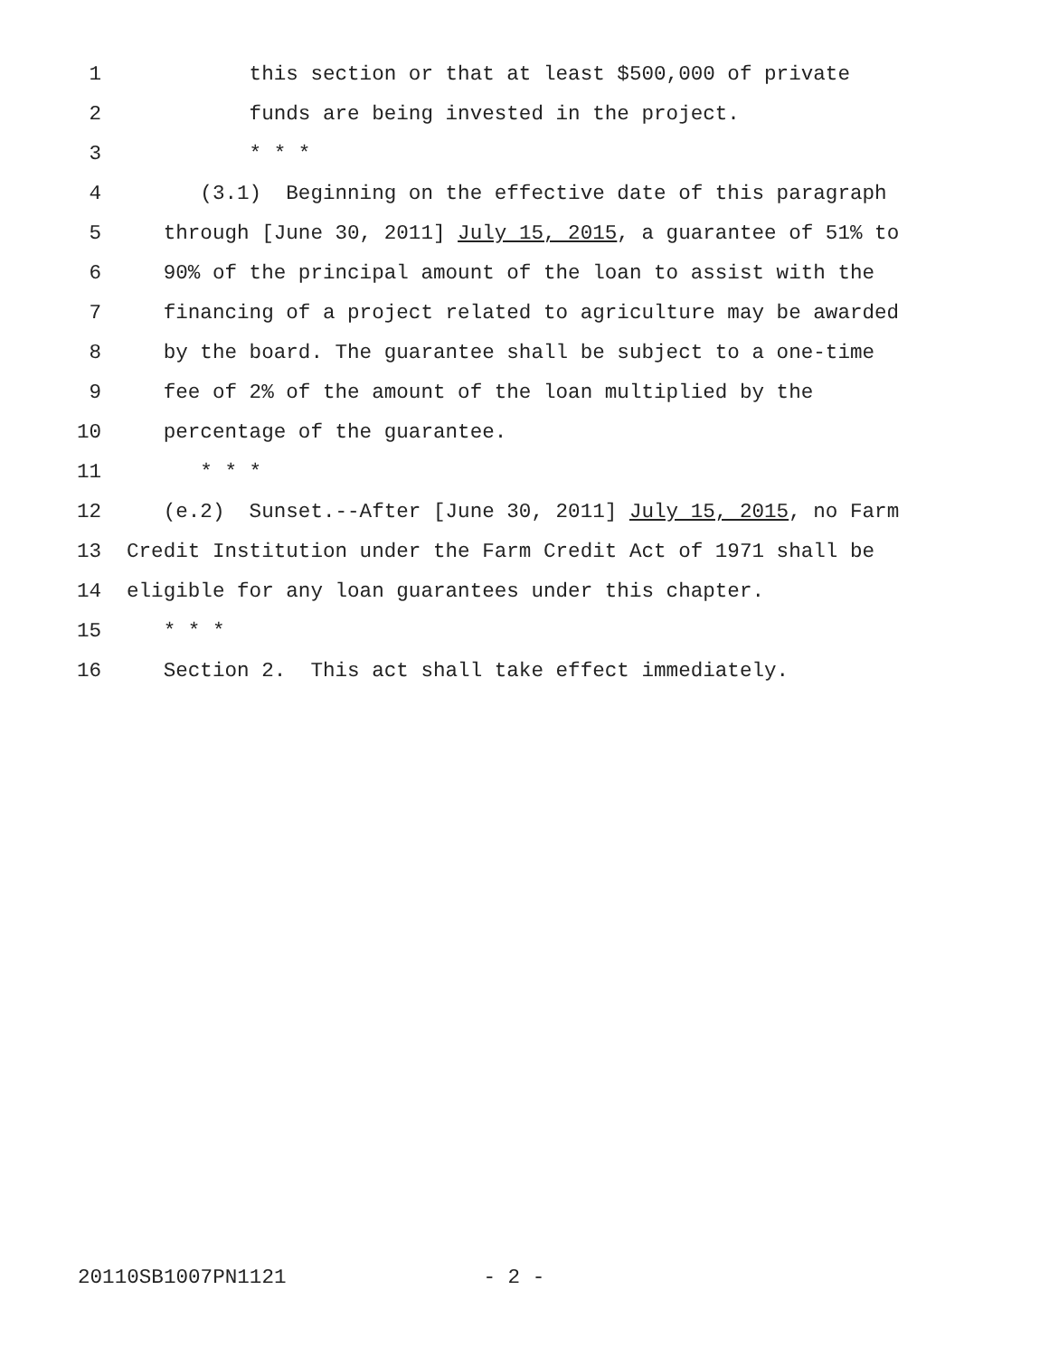1 this section or that at least $500,000 of private
2 funds are being invested in the project.
3 * * *
4 (3.1) Beginning on the effective date of this paragraph
5 through [June 30, 2011] July 15, 2015, a guarantee of 51% to
6 90% of the principal amount of the loan to assist with the
7 financing of a project related to agriculture may be awarded
8 by the board. The guarantee shall be subject to a one-time
9 fee of 2% of the amount of the loan multiplied by the
10 percentage of the guarantee.
11 * * *
12 (e.2) Sunset.--After [June 30, 2011] July 15, 2015, no Farm
13 Credit Institution under the Farm Credit Act of 1971 shall be
14 eligible for any loan guarantees under this chapter.
15 * * *
16 Section 2. This act shall take effect immediately.
20110SB1007PN1121 - 2 -